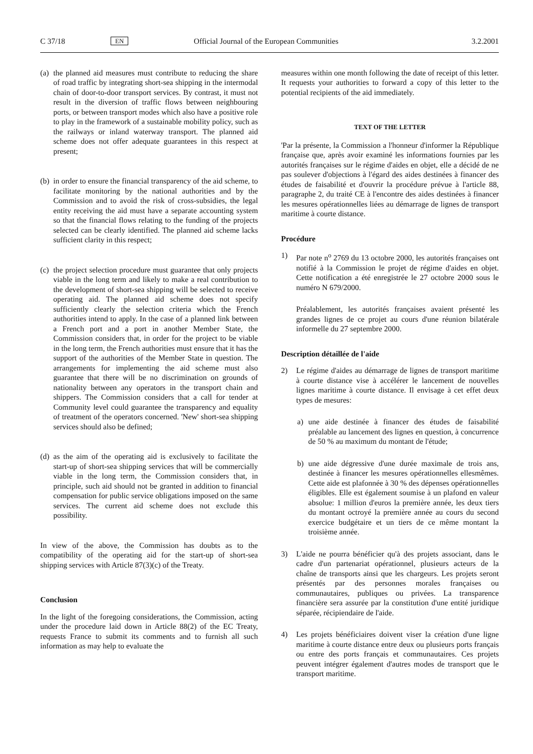C 37/18
EN
Official Journal of the European Communities
3.2.2001
(a)
the planned aid measures must contribute to reducing the share of road traffic by integrating short-sea shipping in the intermodal chain of door-to-door transport services. By contrast, it must not result in the diversion of traffic flows between neighbouring ports, or between transport modes which also have a positive role to play in the framework of a sustainable mobility policy, such as the railways or inland waterway transport. The planned aid scheme does not offer adequate guarantees in this respect at present;
(b)
in order to ensure the financial transparency of the aid scheme, to facilitate monitoring by the national authorities and by the Commission and to avoid the risk of cross-subsidies, the legal entity receiving the aid must have a separate accounting system so that the financial flows relating to the funding of the projects selected can be clearly identified. The planned aid scheme lacks sufficient clarity in this respect;
(c)
the project selection procedure must guarantee that only projects viable in the long term and likely to make a real contribution to the development of short-sea shipping will be selected to receive operating aid. The planned aid scheme does not specify sufficiently clearly the selection criteria which the French authorities intend to apply. In the case of a planned link between a French port and a port in another Member State, the Commission considers that, in order for the project to be viable in the long term, the French authorities must ensure that it has the support of the authorities of the Member State in question. The arrangements for implementing the aid scheme must also guarantee that there will be no discrimination on grounds of nationality between any operators in the transport chain and shippers. The Commission considers that a call for tender at Community level could guarantee the transparency and equality of treatment of the operators concerned. 'New' short-sea shipping services should also be defined;
(d)
as the aim of the operating aid is exclusively to facilitate the start-up of short-sea shipping services that will be commercially viable in the long term, the Commission considers that, in principle, such aid should not be granted in addition to financial compensation for public service obligations imposed on the same services. The current aid scheme does not exclude this possibility.
In view of the above, the Commission has doubts as to the compatibility of the operating aid for the start-up of short-sea shipping services with Article 87(3)(c) of the Treaty.
Conclusion
In the light of the foregoing considerations, the Commission, acting under the procedure laid down in Article 88(2) of the EC Treaty, requests France to submit its comments and to furnish all such information as may help to evaluate the
measures within one month following the date of receipt of this letter. It requests your authorities to forward a copy of this letter to the potential recipients of the aid immediately.
TEXT OF THE LETTER
'Par la présente, la Commission a l'honneur d'informer la République française que, après avoir examiné les informations fournies par les autorités françaises sur le régime d'aides en objet, elle a décidé de ne pas soulever d'objections à l'égard des aides destinées à financer des études de faisabilité et d'ouvrir la procédure prévue à l'article 88, paragraphe 2, du traité CE à l'encontre des aides destinées à financer les mesures opérationnelles liées au démarrage de lignes de transport maritime à courte distance.
Procédure
1) Par note n<sup>o</sup> 2769 du 13 octobre 2000, les autorités françaises ont notifié à la Commission le projet de régime d'aides en objet. Cette notification a été enregistrée le 27 octobre 2000 sous le numéro N 679/2000.
Préalablement, les autorités françaises avaient présenté les grandes lignes de ce projet au cours d'une réunion bilatérale informelle du 27 septembre 2000.
Description détaillée de l'aide
2) Le régime d'aides au démarrage de lignes de transport maritime à courte distance vise à accélérer le lancement de nouvelles lignes maritime à courte distance. Il envisage à cet effet deux types de mesures:
a) une aide destinée à financer des études de faisabilité préalable au lancement des lignes en question, à concurrence de 50 % au maximum du montant de l'étude;
b) une aide dégressive d'une durée maximale de trois ans, destinée à financer les mesures opérationnelles ellesmêmes. Cette aide est plafonnée à 30 % des dépenses opérationnelles éligibles. Elle est également soumise à un plafond en valeur absolue: 1 million d'euros la première année, les deux tiers du montant octroyé la première année au cours du second exercice budgétaire et un tiers de ce même montant la troisième année.
3) L'aide ne pourra bénéficier qu'à des projets associant, dans le cadre d'un partenariat opérationnel, plusieurs acteurs de la chaîne de transports ainsi que les chargeurs. Les projets seront présentés par des personnes morales françaises ou communautaires, publiques ou privées. La transparence financière sera assurée par la constitution d'une entité juridique séparée, récipiendaire de l'aide.
4) Les projets bénéficiaires doivent viser la création d'une ligne maritime à courte distance entre deux ou plusieurs ports français ou entre des ports français et communautaires. Ces projets peuvent intégrer également d'autres modes de transport que le transport maritime.